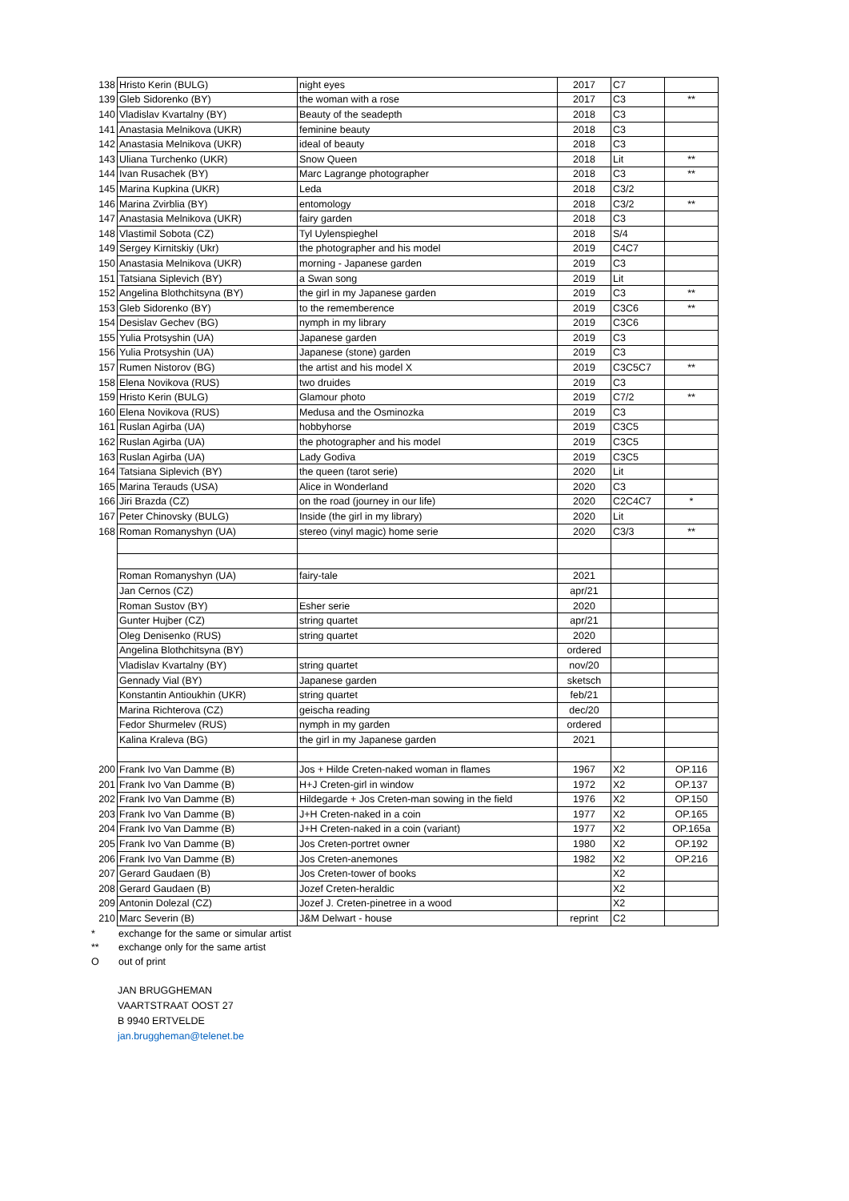| 138 | Hristo Kerin (BULG) | night eyes | 2017 | C7 | |
| 139 | Gleb Sidorenko (BY) | the woman with a rose | 2017 | C3 | ** |
| 140 | Vladislav Kvartalny (BY) | Beauty of the seadepth | 2018 | C3 | |
| 141 | Anastasia Melnikova (UKR) | feminine beauty | 2018 | C3 | |
| 142 | Anastasia Melnikova (UKR) | ideal of beauty | 2018 | C3 | |
| 143 | Uliana Turchenko (UKR) | Snow Queen | 2018 | Lit | ** |
| 144 | Ivan Rusachek (BY) | Marc Lagrange photographer | 2018 | C3 | ** |
| 145 | Marina Kupkina (UKR) | Leda | 2018 | C3/2 | |
| 146 | Marina Zvirblia (BY) | entomology | 2018 | C3/2 | ** |
| 147 | Anastasia Melnikova (UKR) | fairy garden | 2018 | C3 | |
| 148 | Vlastimil Sobota (CZ) | Tyl Uylenspieghel | 2018 | S/4 | |
| 149 | Sergey Kirnitskiy (Ukr) | the photographer and his model | 2019 | C4C7 | |
| 150 | Anastasia Melnikova (UKR) | morning - Japanese garden | 2019 | C3 | |
| 151 | Tatsiana Siplevich (BY) | a Swan song | 2019 | Lit | |
| 152 | Angelina Blothchitsyna (BY) | the girl in my Japanese garden | 2019 | C3 | ** |
| 153 | Gleb Sidorenko (BY) | to the rememberence | 2019 | C3C6 | ** |
| 154 | Desislav Gechev (BG) | nymph in my library | 2019 | C3C6 | |
| 155 | Yulia Protsyshin (UA) | Japanese garden | 2019 | C3 | |
| 156 | Yulia Protsyshin (UA) | Japanese (stone) garden | 2019 | C3 | |
| 157 | Rumen Nistorov (BG) | the artist and his model X | 2019 | C3C5C7 | ** |
| 158 | Elena Novikova (RUS) | two druides | 2019 | C3 | |
| 159 | Hristo Kerin (BULG) | Glamour photo | 2019 | C7/2 | ** |
| 160 | Elena Novikova (RUS) | Medusa and the Osminozka | 2019 | C3 | |
| 161 | Ruslan Agirba (UA) | hobbyhorse | 2019 | C3C5 | |
| 162 | Ruslan Agirba (UA) | the photographer and his model | 2019 | C3C5 | |
| 163 | Ruslan Agirba (UA) | Lady Godiva | 2019 | C3C5 | |
| 164 | Tatsiana Siplevich (BY) | the queen (tarot serie) | 2020 | Lit | |
| 165 | Marina Terauds (USA) | Alice in Wonderland | 2020 | C3 | |
| 166 | Jiri Brazda (CZ) | on the road (journey in our life) | 2020 | C2C4C7 | * |
| 167 | Peter Chinovsky (BULG) | Inside (the girl in my library) | 2020 | Lit | |
| 168 | Roman Romanyshyn (UA) | stereo (vinyl magic) home serie | 2020 | C3/3 | ** |
| | Roman Romanyshyn (UA) | fairy-tale | 2021 | | |
| | Jan Cernos (CZ) | | apr/21 | | |
| | Roman Sustov (BY) | Esher serie | 2020 | | |
| | Gunter Hujber (CZ) | string quartet | apr/21 | | |
| | Oleg Denisenko (RUS) | string quartet | 2020 | | |
| | Angelina Blothchitsyna (BY) | | ordered | | |
| | Vladislav Kvartalny (BY) | string quartet | nov/20 | | |
| | Gennady Vial (BY) | Japanese garden | sketsch | | |
| | Konstantin Antioukhin (UKR) | string quartet | feb/21 | | |
| | Marina Richterova (CZ) | geischa reading | dec/20 | | |
| | Fedor Shurmelev (RUS) | nymph in my garden | ordered | | |
| | Kalina Kraleva (BG) | the girl in my Japanese garden | 2021 | | |
| 200 | Frank Ivo Van Damme (B) | Jos + Hilde Creten-naked woman in flames | 1967 | X2 | OP.116 |
| 201 | Frank Ivo Van Damme (B) | H+J Creten-girl in window | 1972 | X2 | OP.137 |
| 202 | Frank Ivo Van Damme (B) | Hildegarde + Jos Creten-man sowing in the field | 1976 | X2 | OP.150 |
| 203 | Frank Ivo Van Damme (B) | J+H Creten-naked in a coin | 1977 | X2 | OP.165 |
| 204 | Frank Ivo Van Damme (B) | J+H Creten-naked in a coin (variant) | 1977 | X2 | OP.165a |
| 205 | Frank Ivo Van Damme (B) | Jos Creten-portret owner | 1980 | X2 | OP.192 |
| 206 | Frank Ivo Van Damme (B) | Jos Creten-anemones | 1982 | X2 | OP.216 |
| 207 | Gerard Gaudaen (B) | Jos Creten-tower of books | | X2 | |
| 208 | Gerard Gaudaen (B) | Jozef Creten-heraldic | | X2 | |
| 209 | Antonin Dolezal (CZ) | Jozef J. Creten-pinetree in a wood | | X2 | |
| 210 | Marc Severin (B) | J&M Delwart - house | reprint | C2 | |
| * | exchange for the same or simular artist |
| ** | exchange only for the same artist |
| O | out of print |
JAN BRUGGHEMAN
VAARTSTRAAT OOST 27
B 9940 ERTVELDE
jan.bruggheman@telenet.be